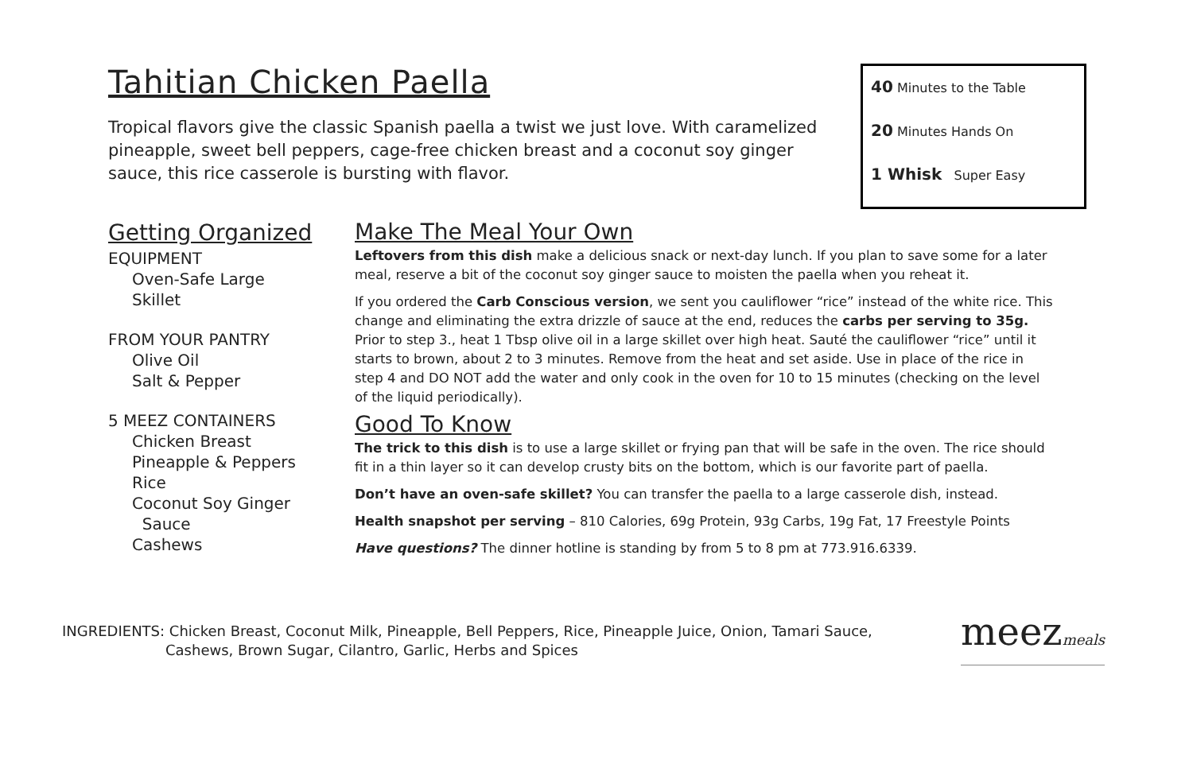Tahitian Chicken Paella
Tropical flavors give the classic Spanish paella a twist we just love. With caramelized pineapple, sweet bell peppers, cage-free chicken breast and a coconut soy ginger sauce, this rice casserole is bursting with flavor.
40 Minutes to the Table
20 Minutes Hands On
1 Whisk Super Easy
Getting Organized
EQUIPMENT
Oven-Safe Large
Skillet
FROM YOUR PANTRY
Olive Oil
Salt & Pepper
5 MEEZ CONTAINERS
Chicken Breast
Pineapple & Peppers
Rice
Coconut Soy Ginger
Sauce
Cashews
Make The Meal Your Own
Leftovers from this dish make a delicious snack or next-day lunch. If you plan to save some for a later meal, reserve a bit of the coconut soy ginger sauce to moisten the paella when you reheat it.
If you ordered the Carb Conscious version, we sent you cauliflower “rice” instead of the white rice. This change and eliminating the extra drizzle of sauce at the end, reduces the carbs per serving to 35g. Prior to step 3., heat 1 Tbsp olive oil in a large skillet over high heat. Sauté the cauliflower “rice” until it starts to brown, about 2 to 3 minutes. Remove from the heat and set aside. Use in place of the rice in step 4 and DO NOT add the water and only cook in the oven for 10 to 15 minutes (checking on the level of the liquid periodically).
Good To Know
The trick to this dish is to use a large skillet or frying pan that will be safe in the oven. The rice should fit in a thin layer so it can develop crusty bits on the bottom, which is our favorite part of paella.
Don’t have an oven-safe skillet? You can transfer the paella to a large casserole dish, instead.
Health snapshot per serving – 810 Calories, 69g Protein, 93g Carbs, 19g Fat, 17 Freestyle Points
Have questions? The dinner hotline is standing by from 5 to 8 pm at 773.916.6339.
INGREDIENTS: Chicken Breast, Coconut Milk, Pineapple, Bell Peppers, Rice, Pineapple Juice, Onion, Tamari Sauce,
Cashews, Brown Sugar, Cilantro, Garlic, Herbs and Spices
meezmeals